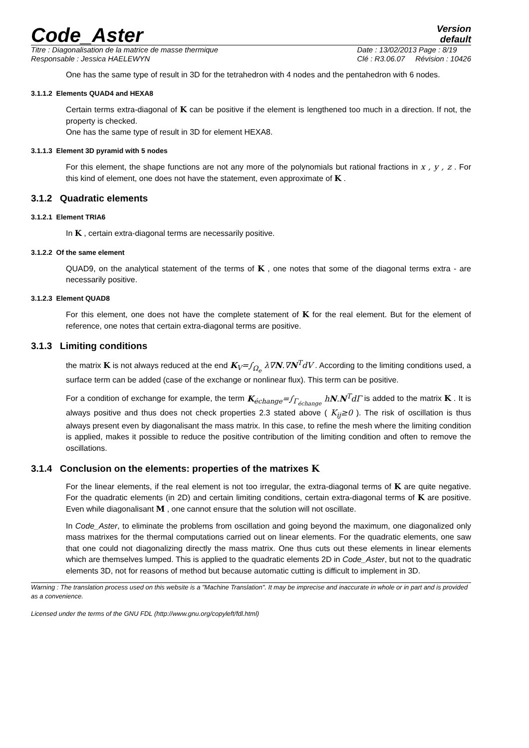Code_Aster
Version
default
Titre : Diagonalisation de la matrice de masse thermique
Responsable : Jessica HAELEWYN Date : 13/02/2013 Page : 8/19
Clé : R3.06.07 Révision : 10426
One has the same type of result in 3D for the tetrahedron with 4 nodes and the pentahedron with 6 nodes.
3.1.1.2 Elements QUAD4 and HEXA8
Certain terms extra-diagonal of K can be positive if the element is lengthened too much in a direction. If not, the property is checked.
One has the same type of result in 3D for element HEXA8.
3.1.1.3 Element 3D pyramid with 5 nodes
For this element, the shape functions are not any more of the polynomials but rational fractions in x , y , z . For this kind of element, one does not have the statement, even approximate of K .
3.1.2 Quadratic elements
3.1.2.1 Element TRIA6
In K , certain extra-diagonal terms are necessarily positive.
3.1.2.2 Of the same element
QUAD9, on the analytical statement of the terms of K , one notes that some of the diagonal terms extra - are necessarily positive.
3.1.2.3 Element QUAD8
For this element, one does not have the complete statement of K for the real element. But for the element of reference, one notes that certain extra-diagonal terms are positive.
3.1.3 Limiting conditions
the matrix K is not always reduced at the end K<sub>V</sub>=∫<sub>Ω<sub>e</sub></sub> λ∇N.∇N<sup>T</sup>dV . According to the limiting conditions used, a surface term can be added (case of the exchange or nonlinear flux). This term can be positive.
For a condition of exchange for example, the term K<sub>échange</sub>=∫<sub>Γ<sub>échange</sub></sub> hN.N<sup>T</sup>dΓ is added to the matrix K . It is always positive and thus does not check properties 2.3 stated above ( K<sub>ij</sub>≥0 ). The risk of oscillation is thus always present even by diagonalisant the mass matrix. In this case, to refine the mesh where the limiting condition is applied, makes it possible to reduce the positive contribution of the limiting condition and often to remove the oscillations.
3.1.4 Conclusion on the elements: properties of the matrixes K
For the linear elements, if the real element is not too irregular, the extra-diagonal terms of K are quite negative. For the quadratic elements (in 2D) and certain limiting conditions, certain extra-diagonal terms of K are positive. Even while diagonalisant M , one cannot ensure that the solution will not oscillate.
In Code_Aster, to eliminate the problems from oscillation and going beyond the maximum, one diagonalized only mass matrixes for the thermal computations carried out on linear elements. For the quadratic elements, one saw that one could not diagonalizing directly the mass matrix. One thus cuts out these elements in linear elements which are themselves lumped. This is applied to the quadratic elements 2D in Code_Aster, but not to the quadratic elements 3D, not for reasons of method but because automatic cutting is difficult to implement in 3D.
Warning : The translation process used on this website is a "Machine Translation". It may be imprecise and inaccurate in whole or in part and is provided as a convenience.
Licensed under the terms of the GNU FDL (http://www.gnu.org/copyleft/fdl.html)